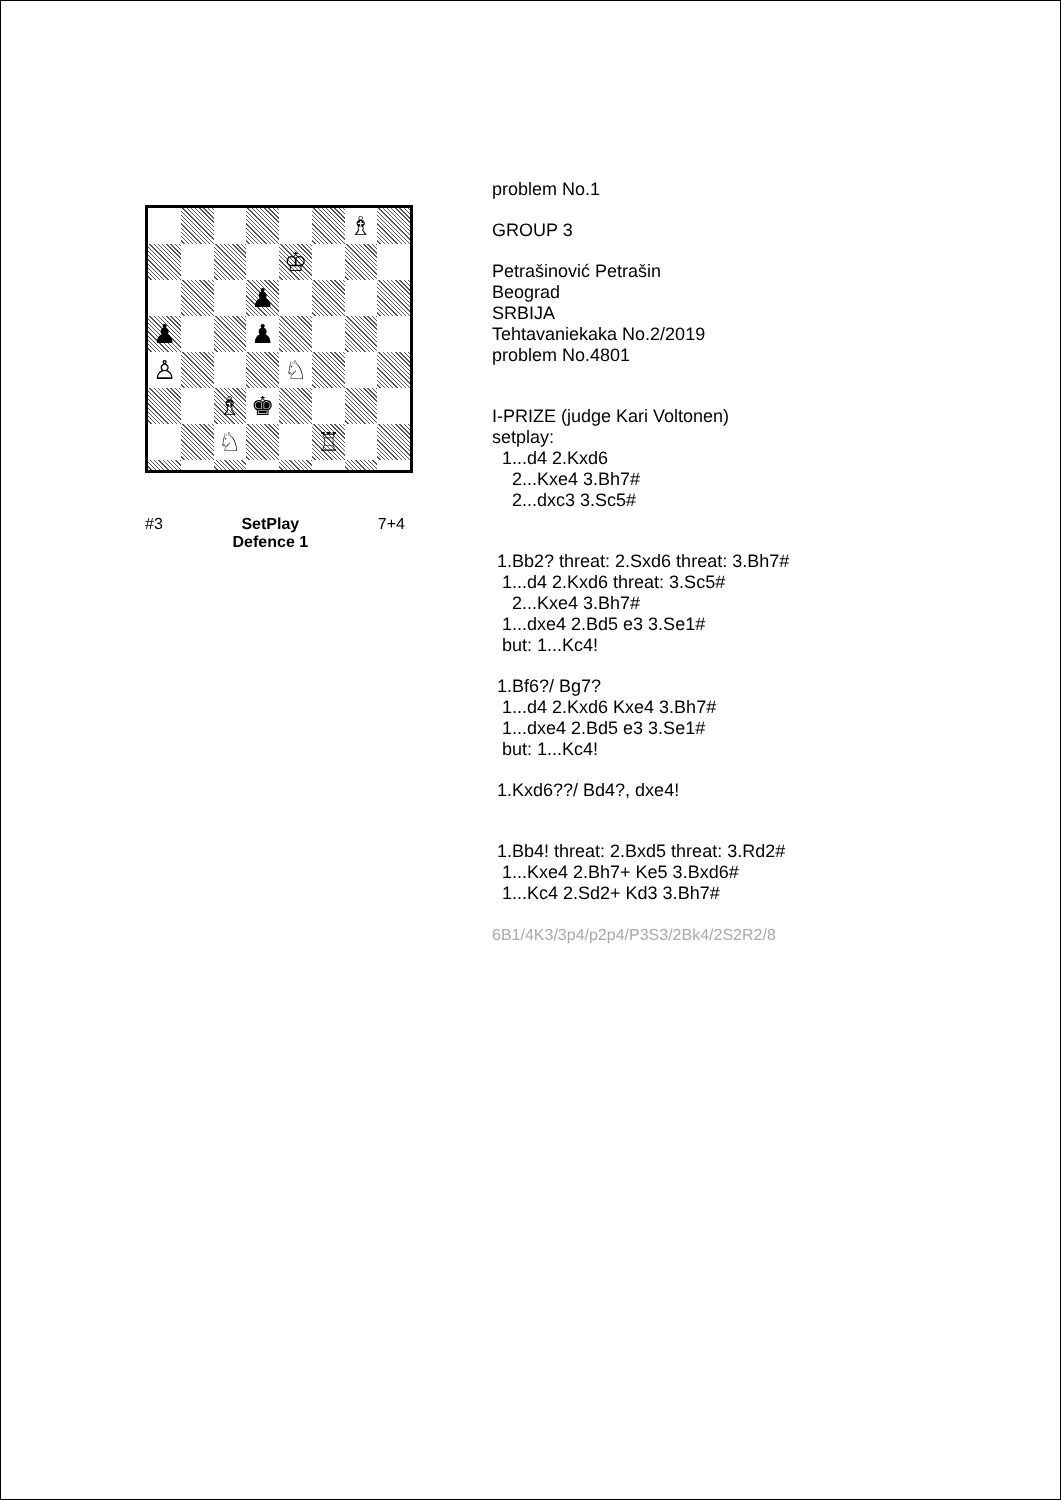♗
♔
♟
♟
♟
♙
♘
♗
♚
♘
♖
#3 SetPlay
Defence 1 7+4
problem No.1
GROUP 3
Petrašinović Petrašin
Beograd
SRBIJA
Tehtavaniekaka No.2/2019
problem No.4801
I-PRIZE (judge Kari Voltonen)
setplay:
1...d4 2.Kxd6
2...Kxe4 3.Bh7#
2...dxc3 3.Sc5#
1.Bb2? threat: 2.Sxd6 threat: 3.Bh7#
1...d4 2.Kxd6 threat: 3.Sc5#
2...Kxe4 3.Bh7#
1...dxe4 2.Bd5 e3 3.Se1#
but: 1...Kc4!
1.Bf6?/ Bg7?
1...d4 2.Kxd6 Kxe4 3.Bh7#
1...dxe4 2.Bd5 e3 3.Se1#
but: 1...Kc4!
1.Kxd6??/ Bd4?, dxe4!
1.Bb4! threat: 2.Bxd5 threat: 3.Rd2#
1...Kxe4 2.Bh7+ Ke5 3.Bxd6#
1...Kc4 2.Sd2+ Kd3 3.Bh7#
6B1/4K3/3p4/p2p4/P3S3/2Bk4/2S2R2/8